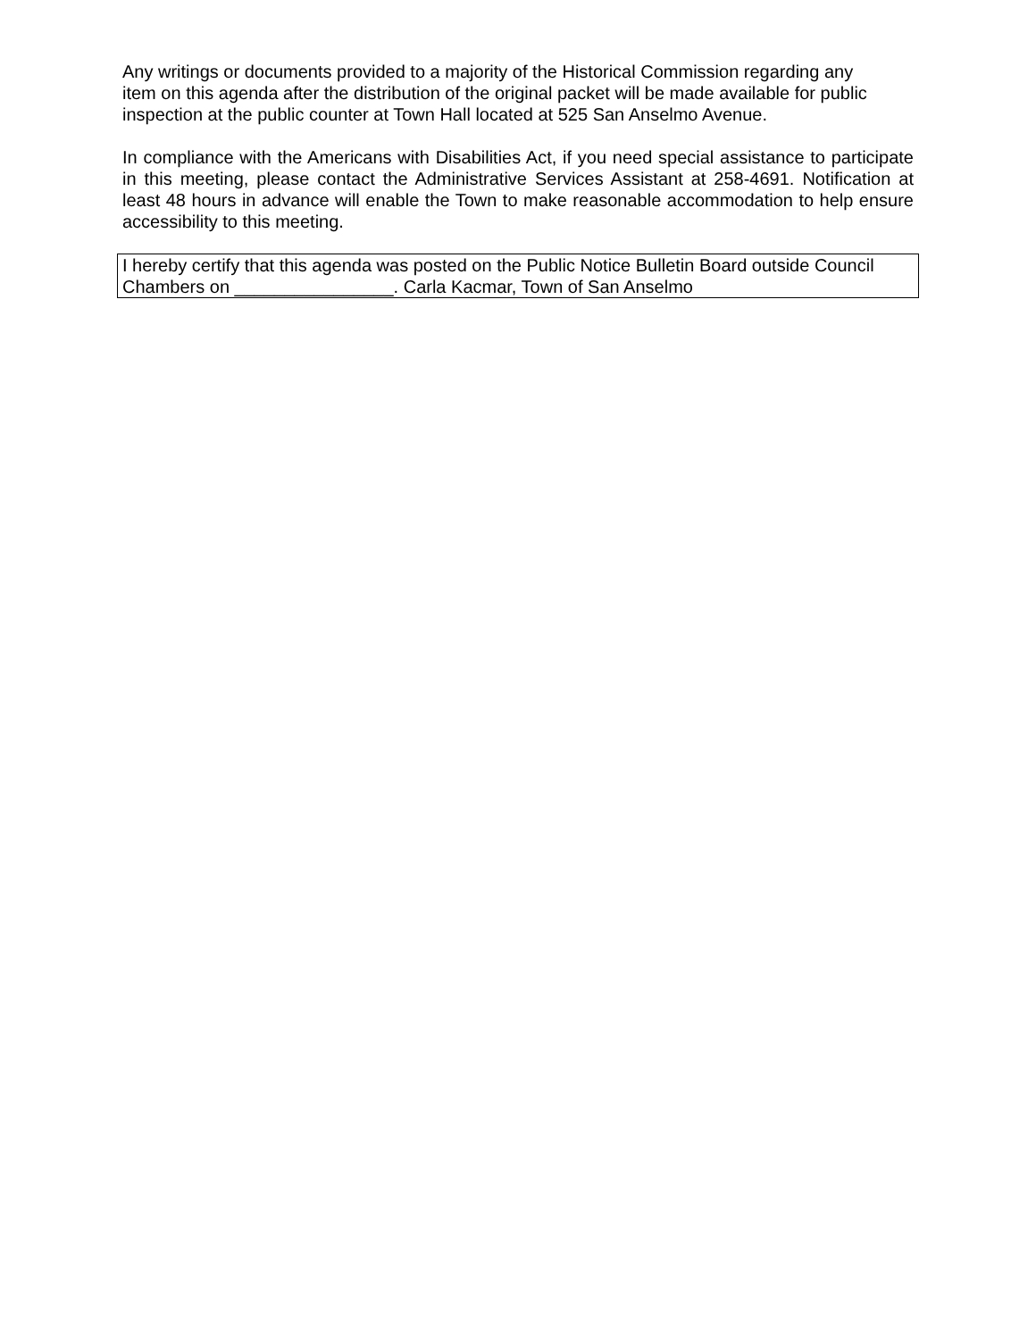Any writings or documents provided to a majority of the Historical Commission regarding any
item on this agenda after the distribution of the original packet will be made available for public
inspection at the public counter at Town Hall located at 525 San Anselmo Avenue.
In compliance with the Americans with Disabilities Act, if you need special assistance to participate in this meeting, please contact the Administrative Services Assistant at 258-4691. Notification at least 48 hours in advance will enable the Town to make reasonable accommodation to help ensure accessibility to this meeting.
I hereby certify that this agenda was posted on the Public Notice Bulletin Board outside Council
Chambers on ________________. Carla Kacmar, Town of San Anselmo